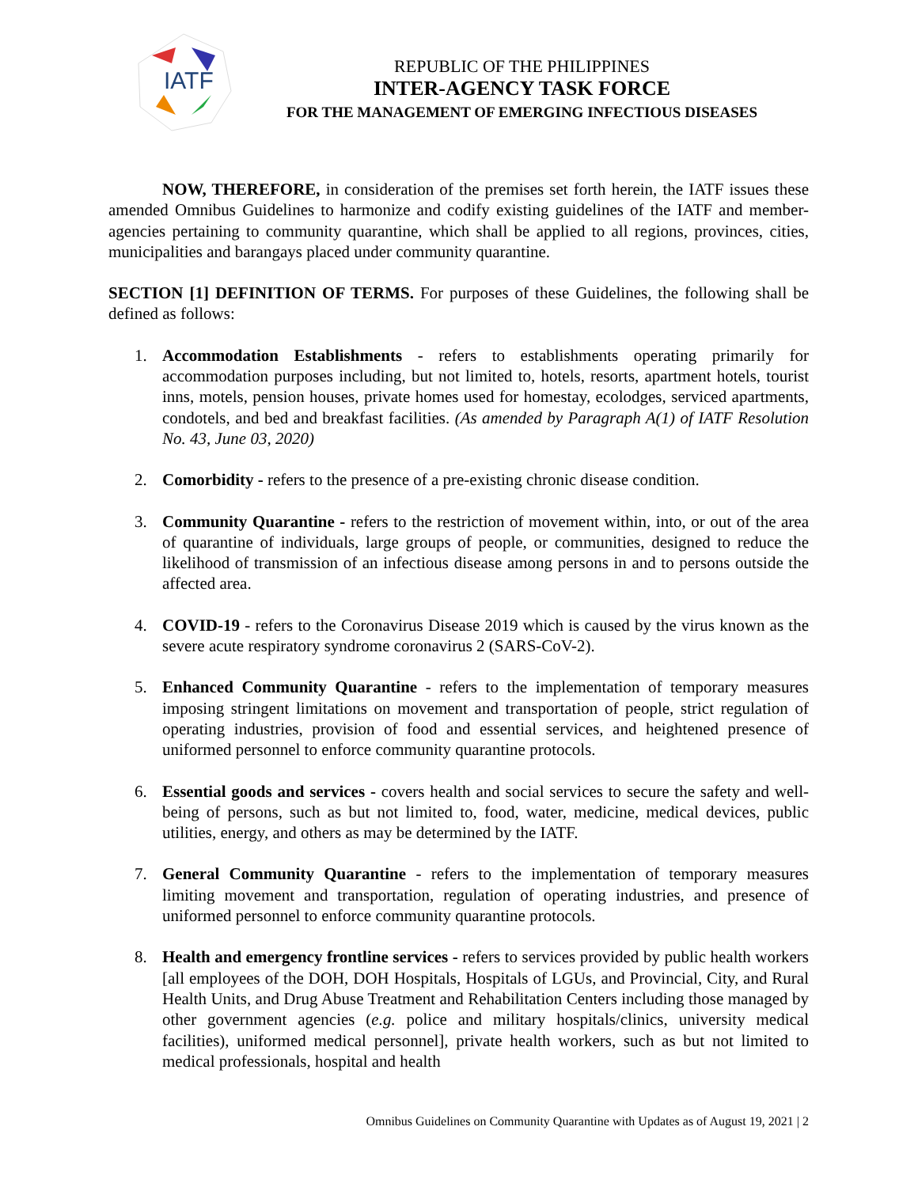IATF
REPUBLIC OF THE PHILIPPINES
INTER-AGENCY TASK FORCE
FOR THE MANAGEMENT OF EMERGING INFECTIOUS DISEASES
NOW, THEREFORE, in consideration of the premises set forth herein, the IATF issues these amended Omnibus Guidelines to harmonize and codify existing guidelines of the IATF and member-agencies pertaining to community quarantine, which shall be applied to all regions, provinces, cities, municipalities and barangays placed under community quarantine.
SECTION [1] DEFINITION OF TERMS. For purposes of these Guidelines, the following shall be defined as follows:
1. Accommodation Establishments - refers to establishments operating primarily for accommodation purposes including, but not limited to, hotels, resorts, apartment hotels, tourist inns, motels, pension houses, private homes used for homestay, ecolodges, serviced apartments, condotels, and bed and breakfast facilities. (As amended by Paragraph A(1) of IATF Resolution No. 43, June 03, 2020)
2. Comorbidity - refers to the presence of a pre-existing chronic disease condition.
3. Community Quarantine - refers to the restriction of movement within, into, or out of the area of quarantine of individuals, large groups of people, or communities, designed to reduce the likelihood of transmission of an infectious disease among persons in and to persons outside the affected area.
4. COVID-19 - refers to the Coronavirus Disease 2019 which is caused by the virus known as the severe acute respiratory syndrome coronavirus 2 (SARS-CoV-2).
5. Enhanced Community Quarantine - refers to the implementation of temporary measures imposing stringent limitations on movement and transportation of people, strict regulation of operating industries, provision of food and essential services, and heightened presence of uniformed personnel to enforce community quarantine protocols.
6. Essential goods and services - covers health and social services to secure the safety and well-being of persons, such as but not limited to, food, water, medicine, medical devices, public utilities, energy, and others as may be determined by the IATF.
7. General Community Quarantine - refers to the implementation of temporary measures limiting movement and transportation, regulation of operating industries, and presence of uniformed personnel to enforce community quarantine protocols.
8. Health and emergency frontline services - refers to services provided by public health workers [all employees of the DOH, DOH Hospitals, Hospitals of LGUs, and Provincial, City, and Rural Health Units, and Drug Abuse Treatment and Rehabilitation Centers including those managed by other government agencies (e.g. police and military hospitals/clinics, university medical facilities), uniformed medical personnel], private health workers, such as but not limited to medical professionals, hospital and health
Omnibus Guidelines on Community Quarantine with Updates as of August 19, 2021 | 2